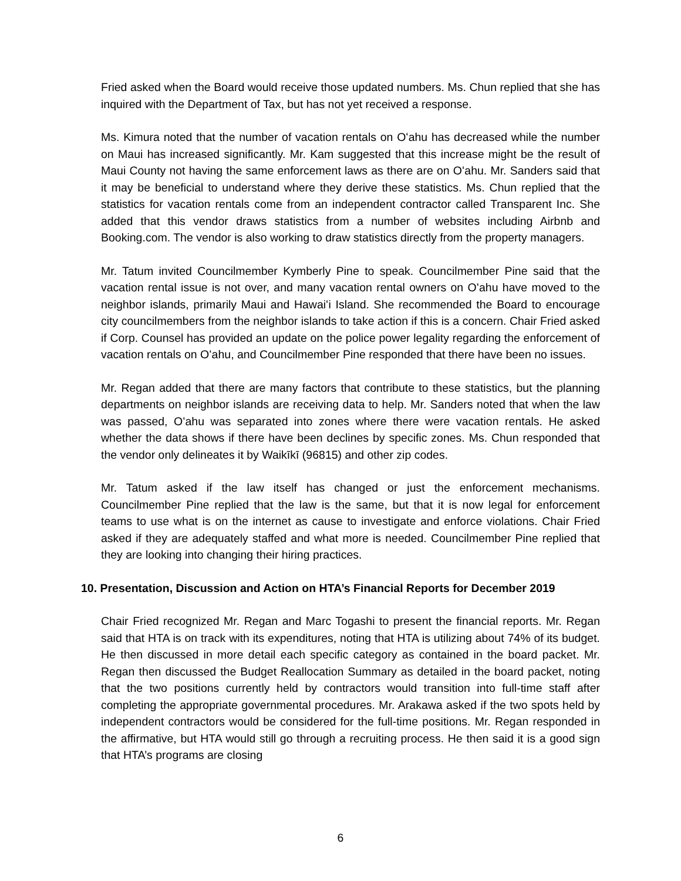Fried asked when the Board would receive those updated numbers. Ms. Chun replied that she has inquired with the Department of Tax, but has not yet received a response.
Ms. Kimura noted that the number of vacation rentals on Oʻahu has decreased while the number on Maui has increased significantly. Mr. Kam suggested that this increase might be the result of Maui County not having the same enforcement laws as there are on Oʻahu. Mr. Sanders said that it may be beneficial to understand where they derive these statistics. Ms. Chun replied that the statistics for vacation rentals come from an independent contractor called Transparent Inc. She added that this vendor draws statistics from a number of websites including Airbnb and Booking.com. The vendor is also working to draw statistics directly from the property managers.
Mr. Tatum invited Councilmember Kymberly Pine to speak. Councilmember Pine said that the vacation rental issue is not over, and many vacation rental owners on Oʻahu have moved to the neighbor islands, primarily Maui and Hawaiʻi Island. She recommended the Board to encourage city councilmembers from the neighbor islands to take action if this is a concern. Chair Fried asked if Corp. Counsel has provided an update on the police power legality regarding the enforcement of vacation rentals on Oʻahu, and Councilmember Pine responded that there have been no issues.
Mr. Regan added that there are many factors that contribute to these statistics, but the planning departments on neighbor islands are receiving data to help. Mr. Sanders noted that when the law was passed, Oʻahu was separated into zones where there were vacation rentals. He asked whether the data shows if there have been declines by specific zones. Ms. Chun responded that the vendor only delineates it by Waikīkī (96815) and other zip codes.
Mr. Tatum asked if the law itself has changed or just the enforcement mechanisms. Councilmember Pine replied that the law is the same, but that it is now legal for enforcement teams to use what is on the internet as cause to investigate and enforce violations. Chair Fried asked if they are adequately staffed and what more is needed. Councilmember Pine replied that they are looking into changing their hiring practices.
10. Presentation, Discussion and Action on HTA’s Financial Reports for December 2019
Chair Fried recognized Mr. Regan and Marc Togashi to present the financial reports. Mr. Regan said that HTA is on track with its expenditures, noting that HTA is utilizing about 74% of its budget. He then discussed in more detail each specific category as contained in the board packet. Mr. Regan then discussed the Budget Reallocation Summary as detailed in the board packet, noting that the two positions currently held by contractors would transition into full-time staff after completing the appropriate governmental procedures. Mr. Arakawa asked if the two spots held by independent contractors would be considered for the full-time positions. Mr. Regan responded in the affirmative, but HTA would still go through a recruiting process. He then said it is a good sign that HTA’s programs are closing
6